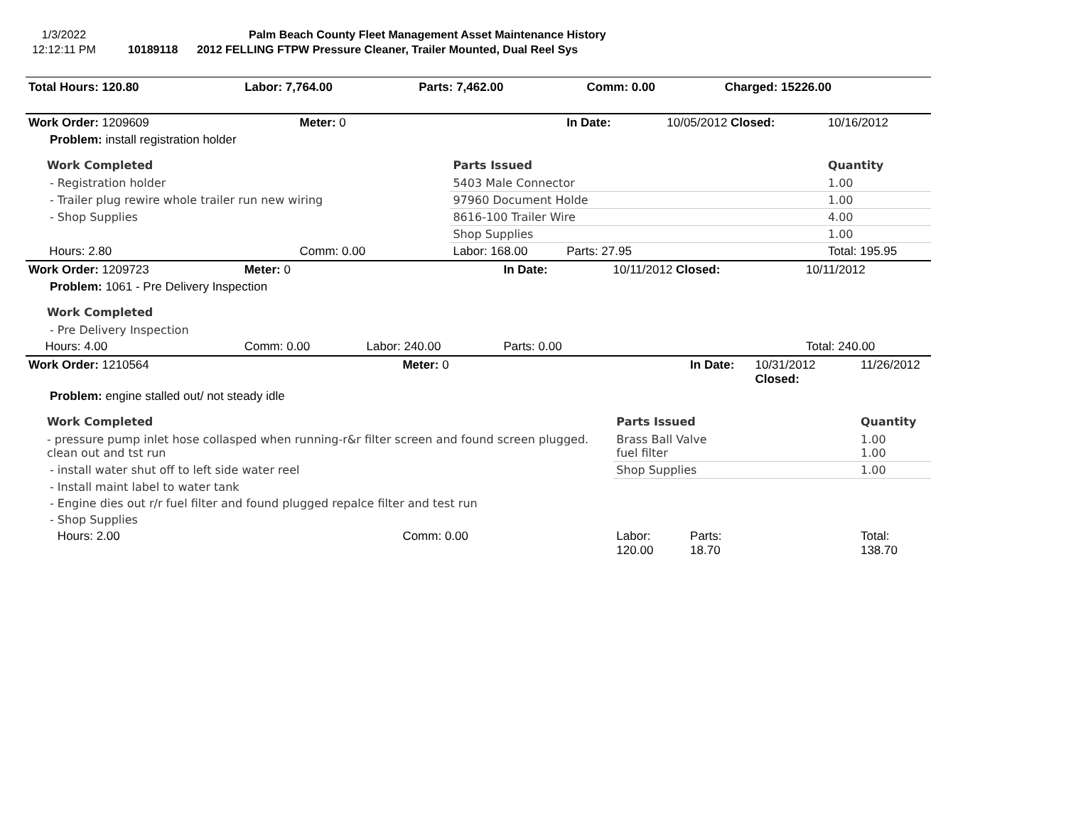1/3/2022
12:12:11 PM
Palm Beach County Fleet Management Asset Maintenance History
10189118 2012 FELLING FTPW Pressure Cleaner, Trailer Mounted, Dual Reel Sys
| Total Hours: 120.80 | Labor: 7,764.00 | Parts: 7,462.00 | Comm: 0.00 | Charged: 15226.00 |
| Work Order: 1209609 | | Meter: 0 | | In Date: | 10/05/2012 Closed: | 10/16/2012 |
| Problem: install registration holder | | | | | | |
| Work Completed | | | Parts Issued | | | Quantity |
| - Registration holder | | | 5403 Male Connector | | | 1.00 |
| - Trailer plug rewire whole trailer run new wiring | | | 97960 Document Holde | | | 1.00 |
| - Shop Supplies | | | 8616-100 Trailer Wire | | | 4.00 |
| | | | Shop Supplies | | | 1.00 |
| | Hours: 2.80 | Comm: 0.00 | Labor: 168.00 | Parts: 27.95 | | Total: 195.95 |
| Work Order: 1209723 | | Meter: 0 | | In Date: | 10/11/2012 Closed: | 10/11/2012 |
| Problem: 1061 - Pre Delivery Inspection | | | | | | |
| Work Completed | | | | | | |
| - Pre Delivery Inspection | | | | | | |
| | Hours: 4.00 | Comm: 0.00 | Labor: 240.00 | Parts: 0.00 | | Total: 240.00 |
| Work Order: 1210564 | | Meter: 0 | | In Date: | 10/31/2012 Closed: | 11/26/2012 |
| Problem: engine stalled out/ not steady idle | | | | | | |
| Work Completed | | | Parts Issued | | | Quantity |
| - pressure pump inlet hose collasped when running-r&r filter screen and found screen plugged. clean out and tst run | | | Brass Ball Valve fuel filter | | | 1.00 1.00 |
| - install water shut off to left side water reel | | | Shop Supplies | | | 1.00 |
| - Install maint label to water tank | | | | | | |
| - Engine dies out r/r fuel filter and found plugged repalce filter and test run | | | | | | |
| - Shop Supplies | | | | | | |
| | Hours: 2.00 | Comm: 0.00 | Labor: 120.00 | Parts: 18.70 | | Total: 138.70 |